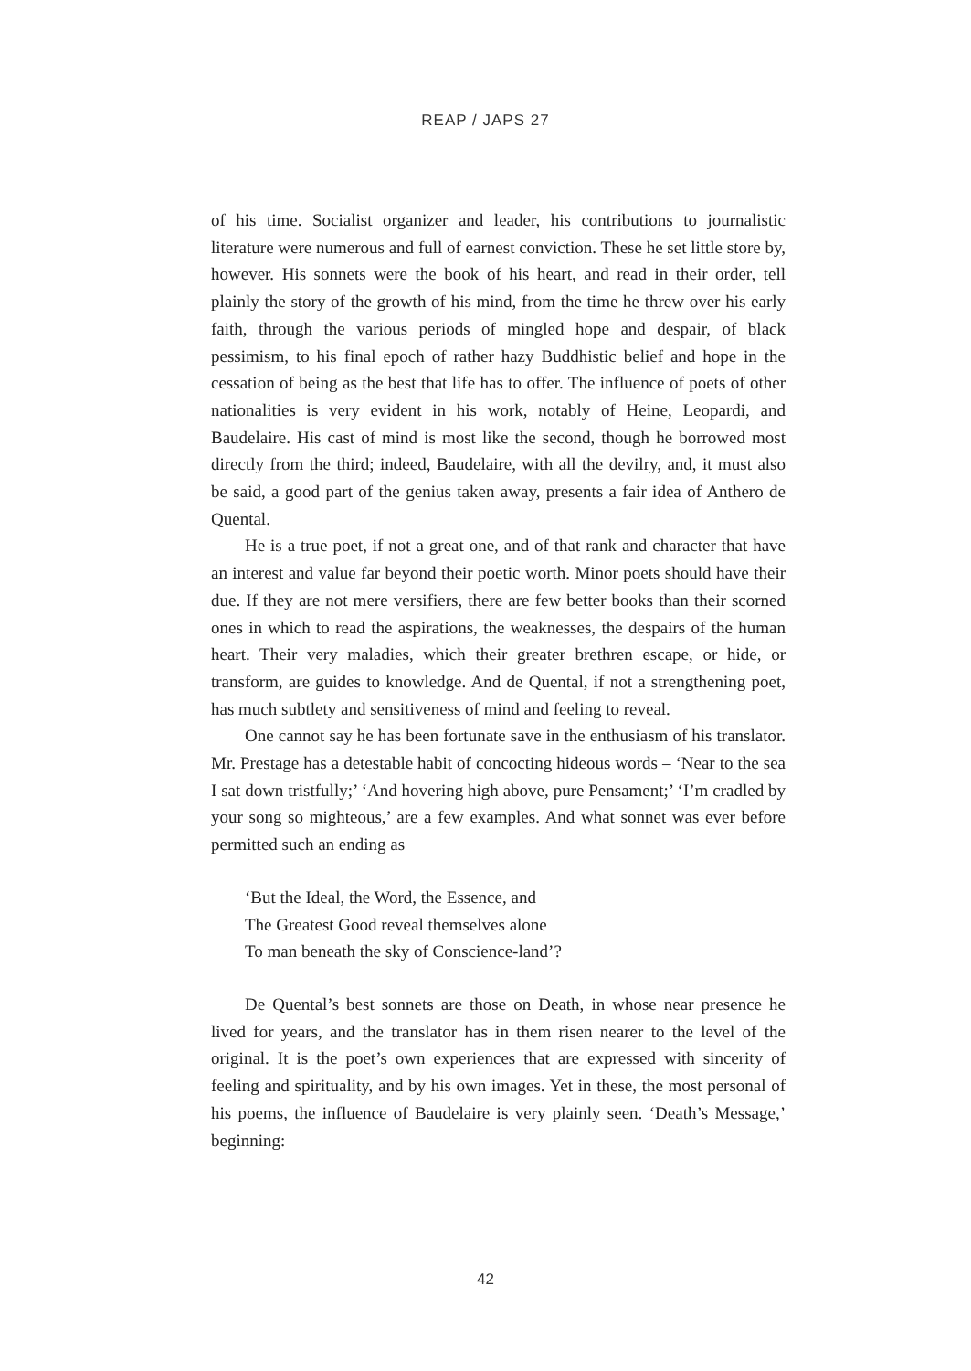REAP / JAPS 27
of his time. Socialist organizer and leader, his contributions to journalistic literature were numerous and full of earnest conviction. These he set little store by, however. His sonnets were the book of his heart, and read in their order, tell plainly the story of the growth of his mind, from the time he threw over his early faith, through the various periods of mingled hope and despair, of black pessimism, to his final epoch of rather hazy Buddhistic belief and hope in the cessation of being as the best that life has to offer. The influence of poets of other nationalities is very evident in his work, notably of Heine, Leopardi, and Baudelaire. His cast of mind is most like the second, though he borrowed most directly from the third; indeed, Baudelaire, with all the devilry, and, it must also be said, a good part of the genius taken away, presents a fair idea of Anthero de Quental.
He is a true poet, if not a great one, and of that rank and character that have an interest and value far beyond their poetic worth. Minor poets should have their due. If they are not mere versifiers, there are few better books than their scorned ones in which to read the aspirations, the weaknesses, the despairs of the human heart. Their very maladies, which their greater brethren escape, or hide, or transform, are guides to knowledge. And de Quental, if not a strengthening poet, has much subtlety and sensitiveness of mind and feeling to reveal.
One cannot say he has been fortunate save in the enthusiasm of his translator. Mr. Prestage has a detestable habit of concocting hideous words – ‘Near to the sea I sat down tristfully;’ ‘And hovering high above, pure Pensament;’ ‘I’m cradled by your song so mighteous,’ are a few examples. And what sonnet was ever before permitted such an ending as
‘But the Ideal, the Word, the Essence, and
The Greatest Good reveal themselves alone
To man beneath the sky of Conscience-land’?
De Quental’s best sonnets are those on Death, in whose near presence he lived for years, and the translator has in them risen nearer to the level of the original. It is the poet’s own experiences that are expressed with sincerity of feeling and spirituality, and by his own images. Yet in these, the most personal of his poems, the influence of Baudelaire is very plainly seen. ‘Death’s Message,’ beginning:
42